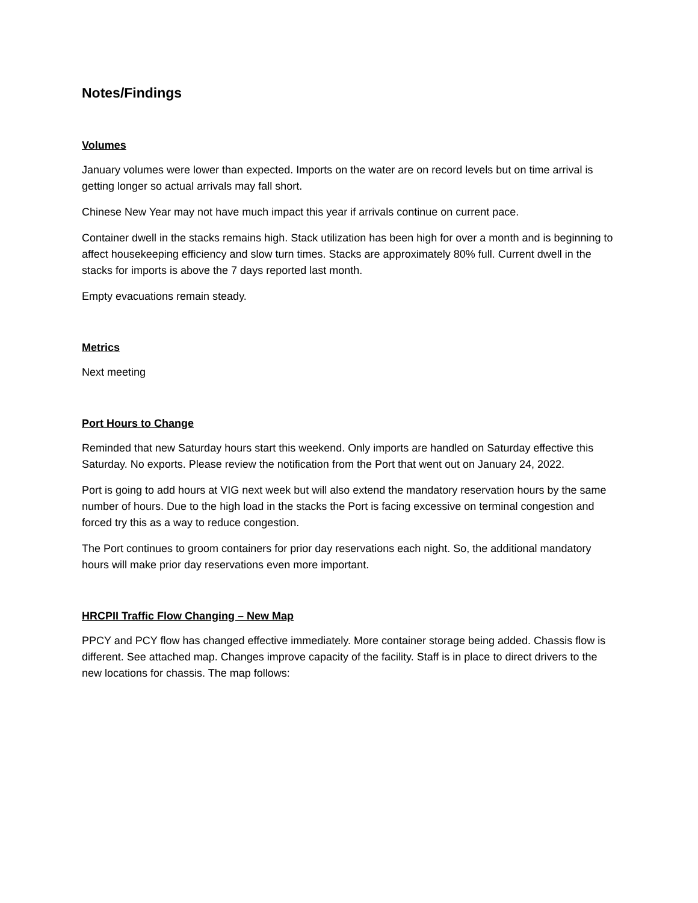Notes/Findings
Volumes
January volumes were lower than expected. Imports on the water are on record levels but on time arrival is getting longer so actual arrivals may fall short.
Chinese New Year may not have much impact this year if arrivals continue on current pace.
Container dwell in the stacks remains high. Stack utilization has been high for over a month and is beginning to affect housekeeping efficiency and slow turn times. Stacks are approximately 80% full. Current dwell in the stacks for imports is above the 7 days reported last month.
Empty evacuations remain steady.
Metrics
Next meeting
Port Hours to Change
Reminded that new Saturday hours start this weekend. Only imports are handled on Saturday effective this Saturday. No exports. Please review the notification from the Port that went out on January 24, 2022.
Port is going to add hours at VIG next week but will also extend the mandatory reservation hours by the same number of hours. Due to the high load in the stacks the Port is facing excessive on terminal congestion and forced try this as a way to reduce congestion.
The Port continues to groom containers for prior day reservations each night. So, the additional mandatory hours will make prior day reservations even more important.
HRCPII Traffic Flow Changing – New Map
PPCY and PCY flow has changed effective immediately. More container storage being added. Chassis flow is different. See attached map. Changes improve capacity of the facility. Staff is in place to direct drivers to the new locations for chassis. The map follows: